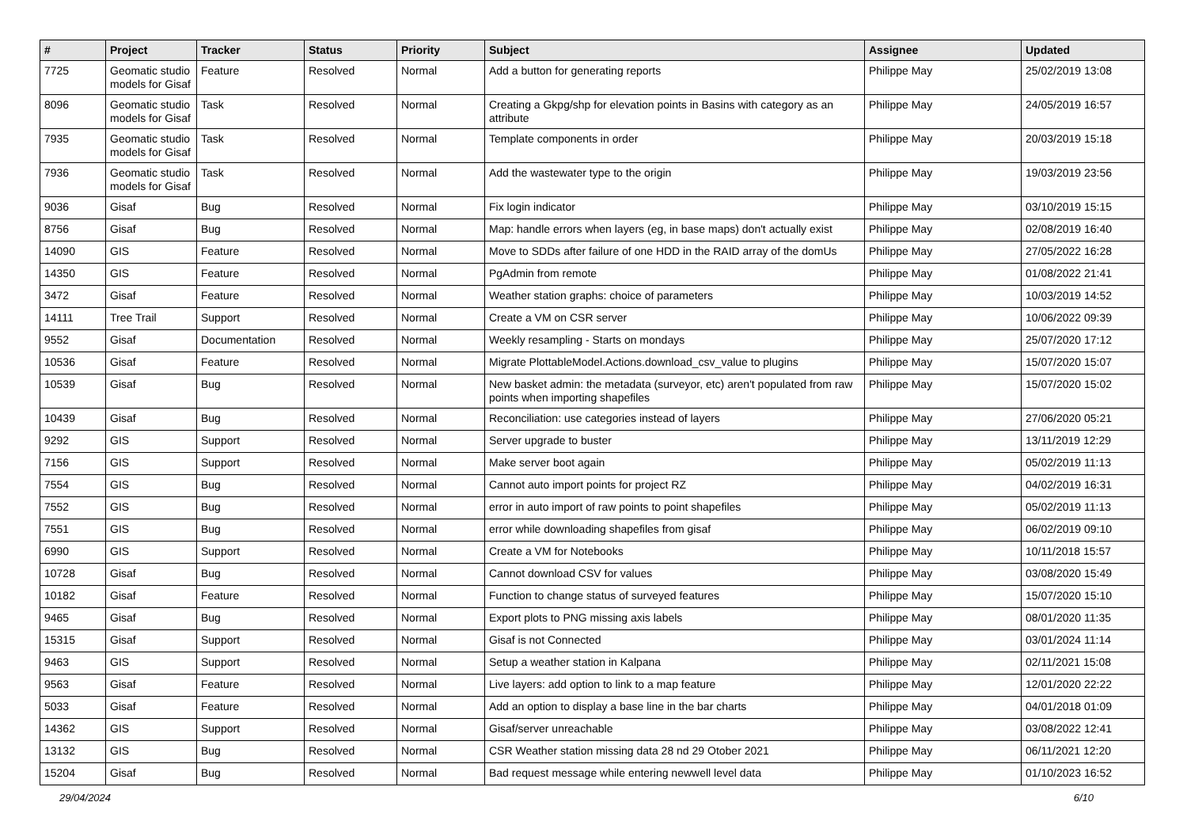| # | Project | Tracker | Status | Priority | Subject | Assignee | Updated |
| --- | --- | --- | --- | --- | --- | --- | --- |
| 7725 | Geomatic studio models for Gisaf | Feature | Resolved | Normal | Add a button for generating reports | Philippe May | 25/02/2019 13:08 |
| 8096 | Geomatic studio models for Gisaf | Task | Resolved | Normal | Creating a Gkpg/shp for elevation points in Basins with category as an attribute | Philippe May | 24/05/2019 16:57 |
| 7935 | Geomatic studio models for Gisaf | Task | Resolved | Normal | Template components in order | Philippe May | 20/03/2019 15:18 |
| 7936 | Geomatic studio models for Gisaf | Task | Resolved | Normal | Add the wastewater type to the origin | Philippe May | 19/03/2019 23:56 |
| 9036 | Gisaf | Bug | Resolved | Normal | Fix login indicator | Philippe May | 03/10/2019 15:15 |
| 8756 | Gisaf | Bug | Resolved | Normal | Map: handle errors when layers (eg, in base maps) don't actually exist | Philippe May | 02/08/2019 16:40 |
| 14090 | GIS | Feature | Resolved | Normal | Move to SDDs after failure of one HDD in the RAID array of the domUs | Philippe May | 27/05/2022 16:28 |
| 14350 | GIS | Feature | Resolved | Normal | PgAdmin from remote | Philippe May | 01/08/2022 21:41 |
| 3472 | Gisaf | Feature | Resolved | Normal | Weather station graphs: choice of parameters | Philippe May | 10/03/2019 14:52 |
| 14111 | Tree Trail | Support | Resolved | Normal | Create a VM on CSR server | Philippe May | 10/06/2022 09:39 |
| 9552 | Gisaf | Documentation | Resolved | Normal | Weekly resampling - Starts on mondays | Philippe May | 25/07/2020 17:12 |
| 10536 | Gisaf | Feature | Resolved | Normal | Migrate PlottableModel.Actions.download_csv_value to plugins | Philippe May | 15/07/2020 15:07 |
| 10539 | Gisaf | Bug | Resolved | Normal | New basket admin: the metadata (surveyor, etc) aren't populated from raw points when importing shapefiles | Philippe May | 15/07/2020 15:02 |
| 10439 | Gisaf | Bug | Resolved | Normal | Reconciliation: use categories instead of layers | Philippe May | 27/06/2020 05:21 |
| 9292 | GIS | Support | Resolved | Normal | Server upgrade to buster | Philippe May | 13/11/2019 12:29 |
| 7156 | GIS | Support | Resolved | Normal | Make server boot again | Philippe May | 05/02/2019 11:13 |
| 7554 | GIS | Bug | Resolved | Normal | Cannot auto import points for project RZ | Philippe May | 04/02/2019 16:31 |
| 7552 | GIS | Bug | Resolved | Normal | error in auto import of raw points to point shapefiles | Philippe May | 05/02/2019 11:13 |
| 7551 | GIS | Bug | Resolved | Normal | error while downloading shapefiles from gisaf | Philippe May | 06/02/2019 09:10 |
| 6990 | GIS | Support | Resolved | Normal | Create a VM for Notebooks | Philippe May | 10/11/2018 15:57 |
| 10728 | Gisaf | Bug | Resolved | Normal | Cannot download CSV for values | Philippe May | 03/08/2020 15:49 |
| 10182 | Gisaf | Feature | Resolved | Normal | Function to change status of surveyed features | Philippe May | 15/07/2020 15:10 |
| 9465 | Gisaf | Bug | Resolved | Normal | Export plots to PNG missing axis labels | Philippe May | 08/01/2020 11:35 |
| 15315 | Gisaf | Support | Resolved | Normal | Gisaf is not Connected | Philippe May | 03/01/2024 11:14 |
| 9463 | GIS | Support | Resolved | Normal | Setup a weather station in Kalpana | Philippe May | 02/11/2021 15:08 |
| 9563 | Gisaf | Feature | Resolved | Normal | Live layers: add option to link to a map feature | Philippe May | 12/01/2020 22:22 |
| 5033 | Gisaf | Feature | Resolved | Normal | Add an option to display a base line in the bar charts | Philippe May | 04/01/2018 01:09 |
| 14362 | GIS | Support | Resolved | Normal | Gisaf/server unreachable | Philippe May | 03/08/2022 12:41 |
| 13132 | GIS | Bug | Resolved | Normal | CSR Weather station missing data 28 nd 29 Otober 2021 | Philippe May | 06/11/2021 12:20 |
| 15204 | Gisaf | Bug | Resolved | Normal | Bad request message while entering newwell level data | Philippe May | 01/10/2023 16:52 |
29/04/2024 6/10